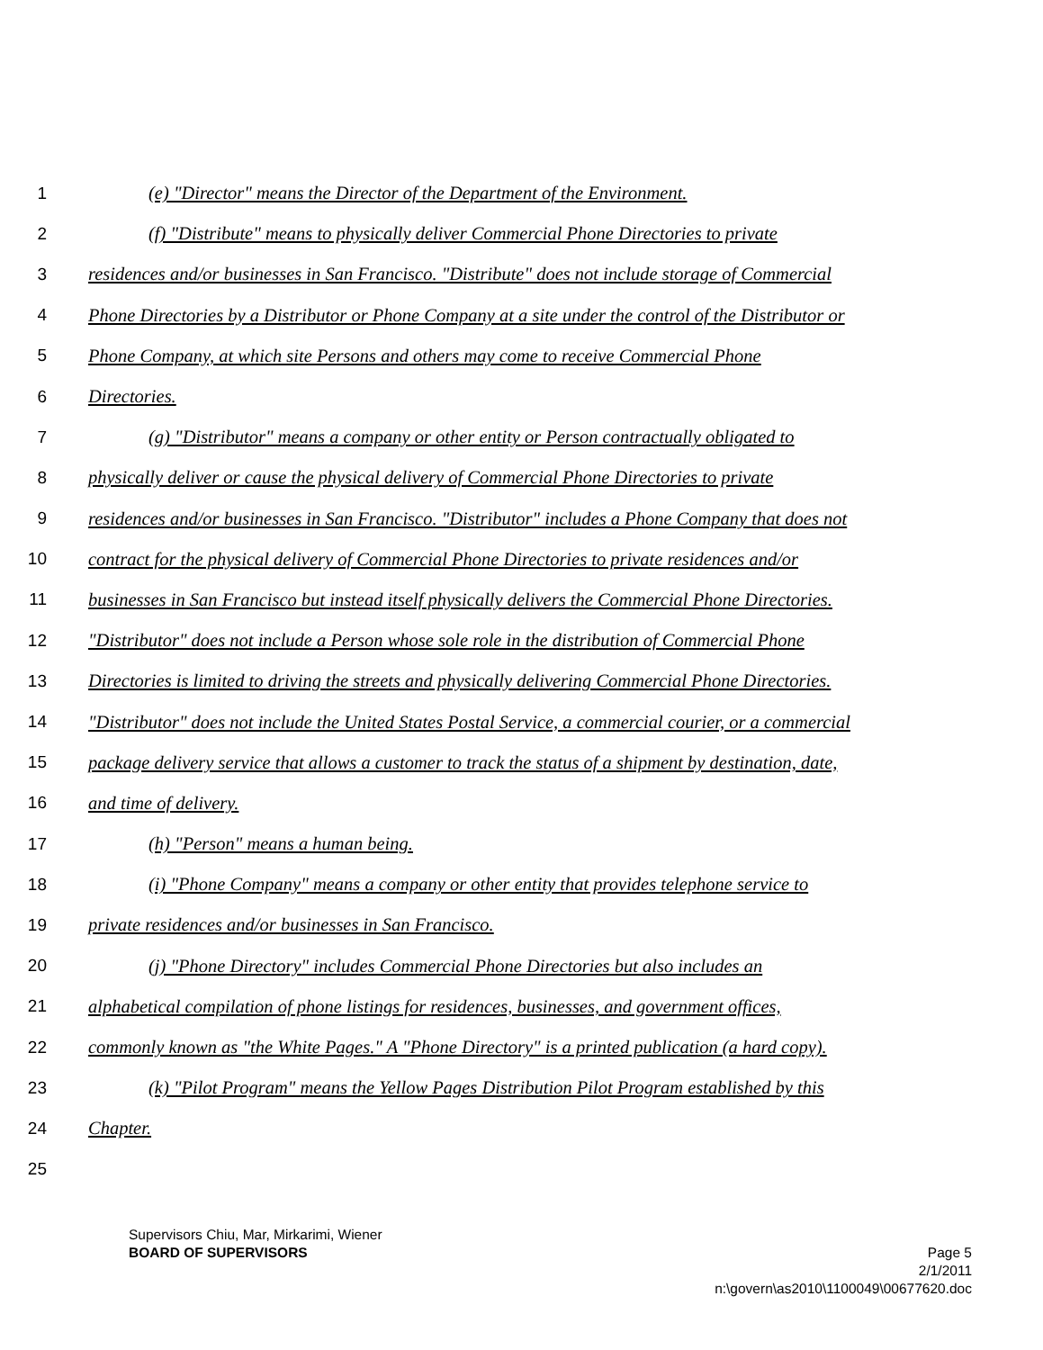1 (e) "Director" means the Director of the Department of the Environment.
2 (f) "Distribute" means to physically deliver Commercial Phone Directories to private
3 residences and/or businesses in San Francisco. "Distribute" does not include storage of Commercial
4 Phone Directories by a Distributor or Phone Company at a site under the control of the Distributor or
5 Phone Company, at which site Persons and others may come to receive Commercial Phone
6 Directories.
7 (g) "Distributor" means a company or other entity or Person contractually obligated to
8 physically deliver or cause the physical delivery of Commercial Phone Directories to private
9 residences and/or businesses in San Francisco. "Distributor" includes a Phone Company that does not
10 contract for the physical delivery of Commercial Phone Directories to private residences and/or
11 businesses in San Francisco but instead itself physically delivers the Commercial Phone Directories.
12 "Distributor" does not include a Person whose sole role in the distribution of Commercial Phone
13 Directories is limited to driving the streets and physically delivering Commercial Phone Directories.
14 "Distributor" does not include the United States Postal Service, a commercial courier, or a commercial
15 package delivery service that allows a customer to track the status of a shipment by destination, date,
16 and time of delivery.
17 (h) "Person" means a human being.
18 (i) "Phone Company" means a company or other entity that provides telephone service to
19 private residences and/or businesses in San Francisco.
20 (j) "Phone Directory" includes Commercial Phone Directories but also includes an
21 alphabetical compilation of phone listings for residences, businesses, and government offices,
22 commonly known as "the White Pages." A "Phone Directory" is a printed publication (a hard copy).
23 (k) "Pilot Program" means the Yellow Pages Distribution Pilot Program established by this
24 Chapter.
25
Supervisors Chiu, Mar, Mirkarimi, Wiener
BOARD OF SUPERVISORS Page 5
2/1/2011
n:\govern\as2010\1100049\00677620.doc